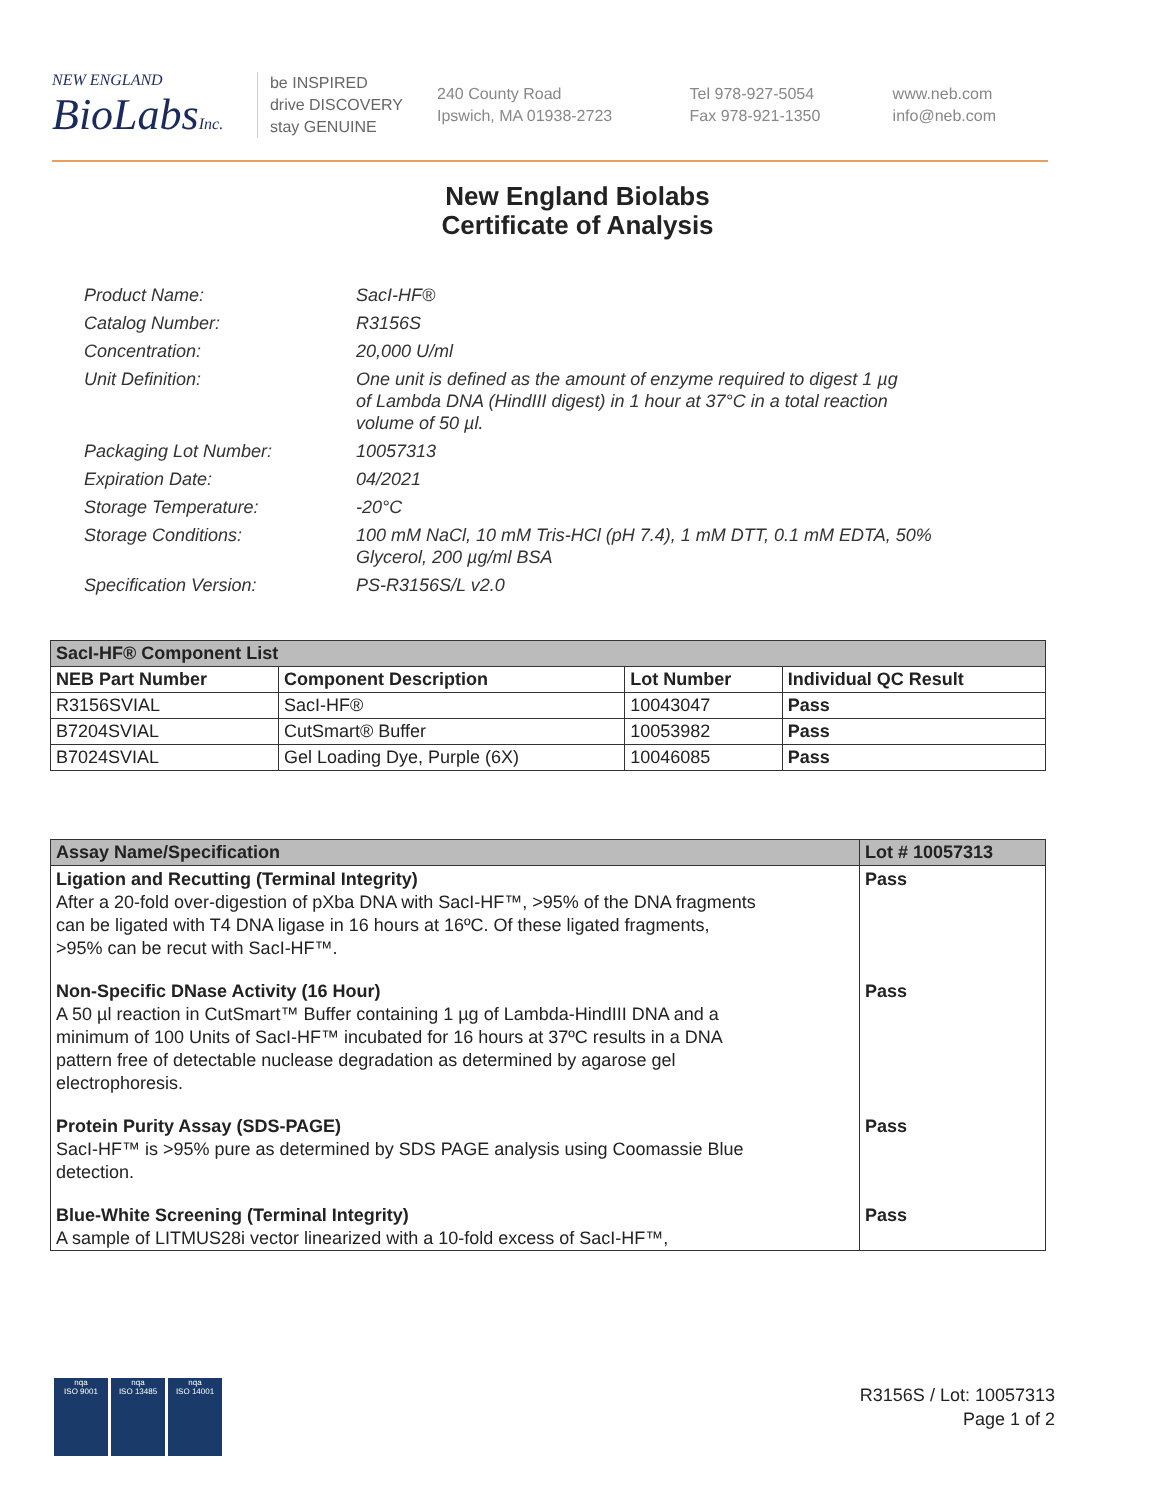NEW ENGLAND
BioLabsInc.
be INSPIRED
drive DISCOVERY
stay GENUINE
240 County Road
Ipswich, MA 01938-2723
Tel 978-927-5054
Fax 978-921-1350
www.neb.com
info@neb.com
New England Biolabs
Certificate of Analysis
| Product Name: | SacI-HF® |
| Catalog Number: | R3156S |
| Concentration: | 20,000 U/ml |
| Unit Definition: | One unit is defined as the amount of enzyme required to digest 1 µg of Lambda DNA (HindIII digest) in 1 hour at 37°C in a total reaction volume of 50 µl. |
| Packaging Lot Number: | 10057313 |
| Expiration Date: | 04/2021 |
| Storage Temperature: | -20°C |
| Storage Conditions: | 100 mM NaCl, 10 mM Tris-HCl (pH 7.4), 1 mM DTT, 0.1 mM EDTA, 50% Glycerol, 200 µg/ml BSA |
| Specification Version: | PS-R3156S/L v2.0 |
| SacI-HF® Component List | | | |
| --- | --- | --- | --- |
| NEB Part Number | Component Description | Lot Number | Individual QC Result |
| R3156SVIAL | SacI-HF® | 10043047 | Pass |
| B7204SVIAL | CutSmart® Buffer | 10053982 | Pass |
| B7024SVIAL | Gel Loading Dye, Purple (6X) | 10046085 | Pass |
| Assay Name/Specification | Lot # 10057313 |
| --- | --- |
| Ligation and Recutting (Terminal Integrity) After a 20-fold over-digestion of pXba DNA with SacI-HF™, >95% of the DNA fragments can be ligated with T4 DNA ligase in 16 hours at 16ºC. Of these ligated fragments, >95% can be recut with SacI-HF™. | Pass |
| Non-Specific DNase Activity (16 Hour) A 50 µl reaction in CutSmart™ Buffer containing 1 µg of Lambda-HindIII DNA and a minimum of 100 Units of SacI-HF™ incubated for 16 hours at 37ºC results in a DNA pattern free of detectable nuclease degradation as determined by agarose gel electrophoresis. | Pass |
| Protein Purity Assay (SDS-PAGE) SacI-HF™ is >95% pure as determined by SDS PAGE analysis using Coomassie Blue detection. | Pass |
| Blue-White Screening (Terminal Integrity) A sample of LITMUS28i vector linearized with a 10-fold excess of SacI-HF™, | Pass |
nqa
ISO 9001
nqa
ISO 13485
nqa
ISO 14001
R3156S / Lot: 10057313
Page 1 of 2